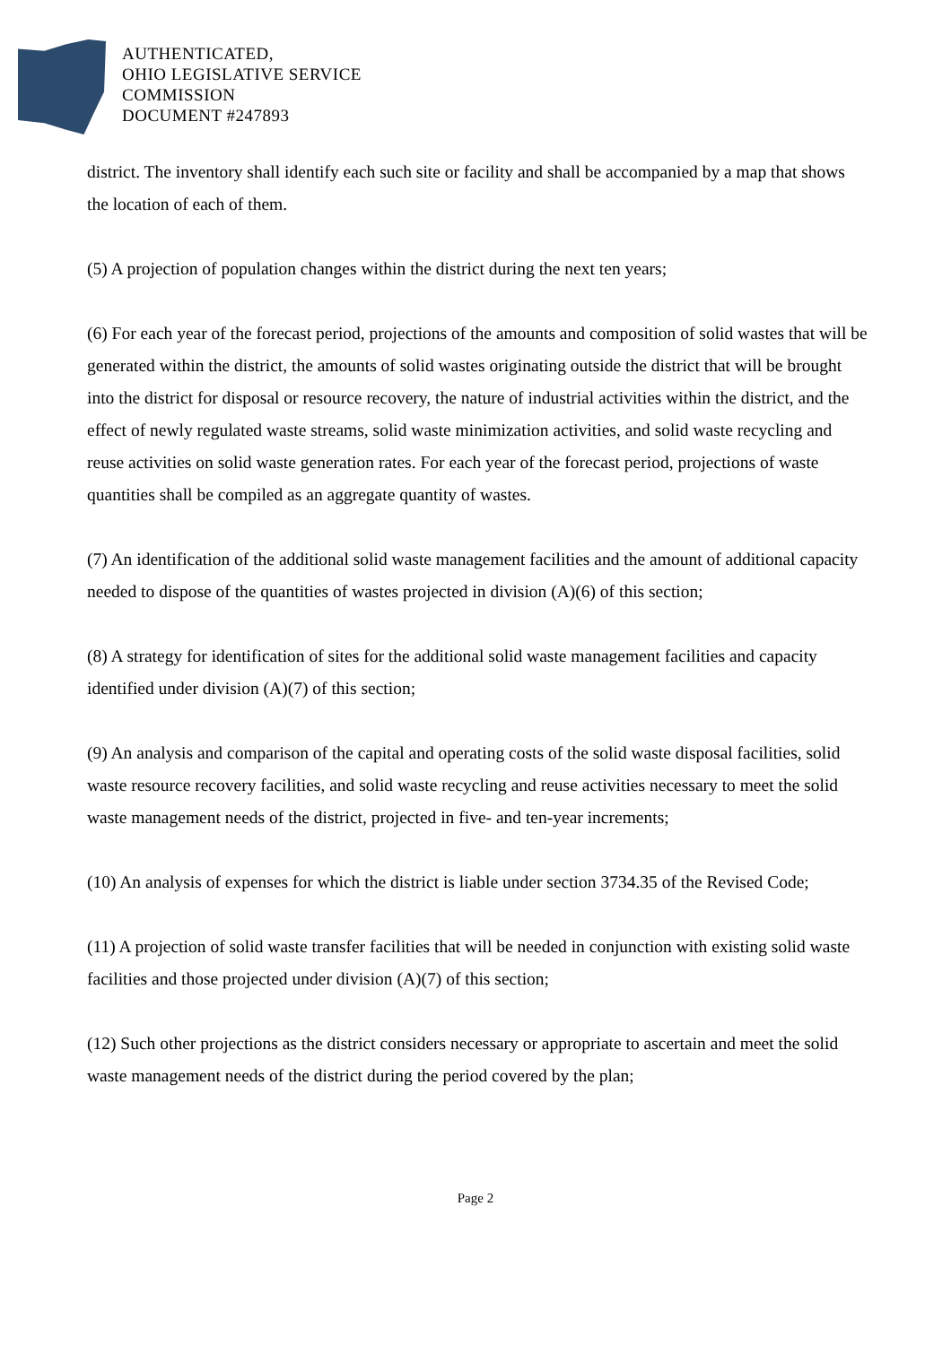AUTHENTICATED,
OHIO LEGISLATIVE SERVICE
COMMISSION
DOCUMENT #247893
district. The inventory shall identify each such site or facility and shall be accompanied by a map that shows the location of each of them.
(5) A projection of population changes within the district during the next ten years;
(6) For each year of the forecast period, projections of the amounts and composition of solid wastes that will be generated within the district, the amounts of solid wastes originating outside the district that will be brought into the district for disposal or resource recovery, the nature of industrial activities within the district, and the effect of newly regulated waste streams, solid waste minimization activities, and solid waste recycling and reuse activities on solid waste generation rates. For each year of the forecast period, projections of waste quantities shall be compiled as an aggregate quantity of wastes.
(7) An identification of the additional solid waste management facilities and the amount of additional capacity needed to dispose of the quantities of wastes projected in division (A)(6) of this section;
(8) A strategy for identification of sites for the additional solid waste management facilities and capacity identified under division (A)(7) of this section;
(9) An analysis and comparison of the capital and operating costs of the solid waste disposal facilities, solid waste resource recovery facilities, and solid waste recycling and reuse activities necessary to meet the solid waste management needs of the district, projected in five- and ten-year increments;
(10) An analysis of expenses for which the district is liable under section 3734.35 of the Revised Code;
(11) A projection of solid waste transfer facilities that will be needed in conjunction with existing solid waste facilities and those projected under division (A)(7) of this section;
(12) Such other projections as the district considers necessary or appropriate to ascertain and meet the solid waste management needs of the district during the period covered by the plan;
Page 2